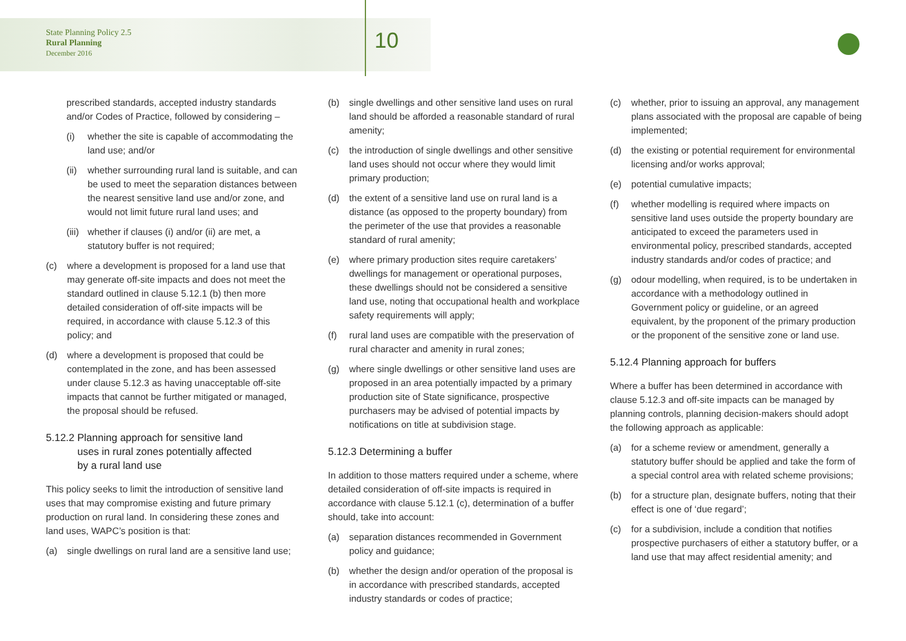State Planning Policy 2.5
Rural Planning
December 2016
10
prescribed standards, accepted industry standards and/or Codes of Practice, followed by considering –
(i) whether the site is capable of accommodating the land use; and/or
(ii) whether surrounding rural land is suitable, and can be used to meet the separation distances between the nearest sensitive land use and/or zone, and would not limit future rural land uses; and
(iii) whether if clauses (i) and/or (ii) are met, a statutory buffer is not required;
(c) where a development is proposed for a land use that may generate off-site impacts and does not meet the standard outlined in clause 5.12.1 (b) then more detailed consideration of off-site impacts will be required, in accordance with clause 5.12.3 of this policy; and
(d) where a development is proposed that could be contemplated in the zone, and has been assessed under clause 5.12.3 as having unacceptable off-site impacts that cannot be further mitigated or managed, the proposal should be refused.
5.12.2 Planning approach for sensitive land
uses in rural zones potentially affected
by a rural land use
This policy seeks to limit the introduction of sensitive land uses that may compromise existing and future primary production on rural land. In considering these zones and land uses, WAPC’s position is that:
(a) single dwellings on rural land are a sensitive land use;
(b) single dwellings and other sensitive land uses on rural land should be afforded a reasonable standard of rural amenity;
(c) the introduction of single dwellings and other sensitive land uses should not occur where they would limit primary production;
(d) the extent of a sensitive land use on rural land is a distance (as opposed to the property boundary) from the perimeter of the use that provides a reasonable standard of rural amenity;
(e) where primary production sites require caretakers’ dwellings for management or operational purposes, these dwellings should not be considered a sensitive land use, noting that occupational health and workplace safety requirements will apply;
(f) rural land uses are compatible with the preservation of rural character and amenity in rural zones;
(g) where single dwellings or other sensitive land uses are proposed in an area potentially impacted by a primary production site of State significance, prospective purchasers may be advised of potential impacts by notifications on title at subdivision stage.
5.12.3 Determining a buffer
In addition to those matters required under a scheme, where detailed consideration of off-site impacts is required in accordance with clause 5.12.1 (c), determination of a buffer should, take into account:
(a) separation distances recommended in Government policy and guidance;
(b) whether the design and/or operation of the proposal is in accordance with prescribed standards, accepted industry standards or codes of practice;
(c) whether, prior to issuing an approval, any management plans associated with the proposal are capable of being implemented;
(d) the existing or potential requirement for environmental licensing and/or works approval;
(e) potential cumulative impacts;
(f) whether modelling is required where impacts on sensitive land uses outside the property boundary are anticipated to exceed the parameters used in environmental policy, prescribed standards, accepted industry standards and/or codes of practice; and
(g) odour modelling, when required, is to be undertaken in accordance with a methodology outlined in Government policy or guideline, or an agreed equivalent, by the proponent of the primary production or the proponent of the sensitive zone or land use.
5.12.4 Planning approach for buffers
Where a buffer has been determined in accordance with clause 5.12.3 and off-site impacts can be managed by planning controls, planning decision-makers should adopt the following approach as applicable:
(a) for a scheme review or amendment, generally a statutory buffer should be applied and take the form of a special control area with related scheme provisions;
(b) for a structure plan, designate buffers, noting that their effect is one of ‘due regard’;
(c) for a subdivision, include a condition that notifies prospective purchasers of either a statutory buffer, or a land use that may affect residential amenity; and